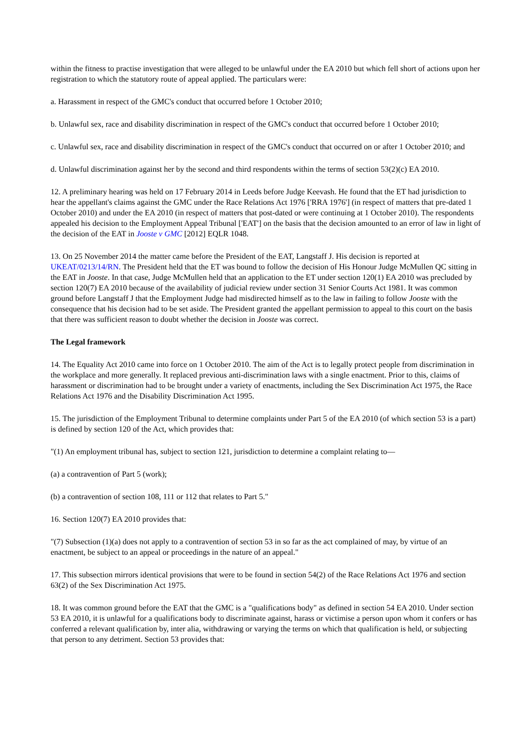within the fitness to practise investigation that were alleged to be unlawful under the EA 2010 but which fell short of actions upon her registration to which the statutory route of appeal applied. The particulars were:
a. Harassment in respect of the GMC's conduct that occurred before 1 October 2010;
b. Unlawful sex, race and disability discrimination in respect of the GMC's conduct that occurred before 1 October 2010;
c. Unlawful sex, race and disability discrimination in respect of the GMC's conduct that occurred on or after 1 October 2010; and
d. Unlawful discrimination against her by the second and third respondents within the terms of section 53(2)(c) EA 2010.
12. A preliminary hearing was held on 17 February 2014 in Leeds before Judge Keevash. He found that the ET had jurisdiction to hear the appellant's claims against the GMC under the Race Relations Act 1976 ['RRA 1976'] (in respect of matters that pre-dated 1 October 2010) and under the EA 2010 (in respect of matters that post-dated or were continuing at 1 October 2010). The respondents appealed his decision to the Employment Appeal Tribunal ['EAT'] on the basis that the decision amounted to an error of law in light of the decision of the EAT in Jooste v GMC [2012] EQLR 1048.
13. On 25 November 2014 the matter came before the President of the EAT, Langstaff J. His decision is reported at UKEAT/0213/14/RN. The President held that the ET was bound to follow the decision of His Honour Judge McMullen QC sitting in the EAT in Jooste. In that case, Judge McMullen held that an application to the ET under section 120(1) EA 2010 was precluded by section 120(7) EA 2010 because of the availability of judicial review under section 31 Senior Courts Act 1981. It was common ground before Langstaff J that the Employment Judge had misdirected himself as to the law in failing to follow Jooste with the consequence that his decision had to be set aside. The President granted the appellant permission to appeal to this court on the basis that there was sufficient reason to doubt whether the decision in Jooste was correct.
The Legal framework
14. The Equality Act 2010 came into force on 1 October 2010. The aim of the Act is to legally protect people from discrimination in the workplace and more generally. It replaced previous anti-discrimination laws with a single enactment. Prior to this, claims of harassment or discrimination had to be brought under a variety of enactments, including the Sex Discrimination Act 1975, the Race Relations Act 1976 and the Disability Discrimination Act 1995.
15. The jurisdiction of the Employment Tribunal to determine complaints under Part 5 of the EA 2010 (of which section 53 is a part) is defined by section 120 of the Act, which provides that:
"(1) An employment tribunal has, subject to section 121, jurisdiction to determine a complaint relating to—
(a) a contravention of Part 5 (work);
(b) a contravention of section 108, 111 or 112 that relates to Part 5."
16. Section 120(7) EA 2010 provides that:
"(7) Subsection (1)(a) does not apply to a contravention of section 53 in so far as the act complained of may, by virtue of an enactment, be subject to an appeal or proceedings in the nature of an appeal."
17. This subsection mirrors identical provisions that were to be found in section 54(2) of the Race Relations Act 1976 and section 63(2) of the Sex Discrimination Act 1975.
18. It was common ground before the EAT that the GMC is a "qualifications body" as defined in section 54 EA 2010. Under section 53 EA 2010, it is unlawful for a qualifications body to discriminate against, harass or victimise a person upon whom it confers or has conferred a relevant qualification by, inter alia, withdrawing or varying the terms on which that qualification is held, or subjecting that person to any detriment. Section 53 provides that: